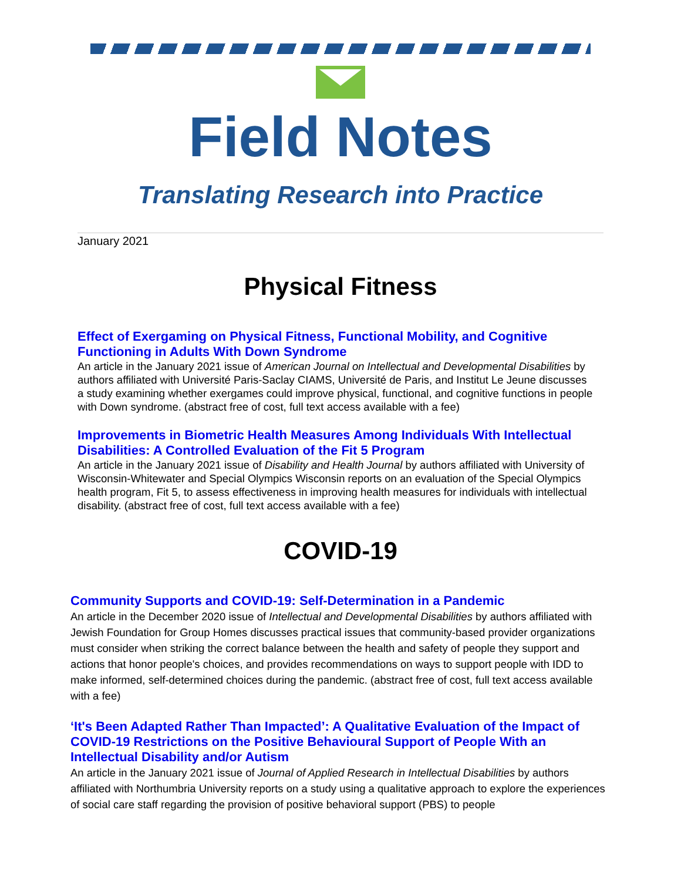Field Notes
Translating Research into Practice
January 2021
Physical Fitness
Effect of Exergaming on Physical Fitness, Functional Mobility, and Cognitive Functioning in Adults With Down Syndrome
An article in the January 2021 issue of American Journal on Intellectual and Developmental Disabilities by authors affiliated with Université Paris-Saclay CIAMS, Université de Paris, and Institut Le Jeune discusses a study examining whether exergames could improve physical, functional, and cognitive functions in people with Down syndrome. (abstract free of cost, full text access available with a fee)
Improvements in Biometric Health Measures Among Individuals With Intellectual Disabilities: A Controlled Evaluation of the Fit 5 Program
An article in the January 2021 issue of Disability and Health Journal by authors affiliated with University of Wisconsin-Whitewater and Special Olympics Wisconsin reports on an evaluation of the Special Olympics health program, Fit 5, to assess effectiveness in improving health measures for individuals with intellectual disability. (abstract free of cost, full text access available with a fee)
COVID-19
Community Supports and COVID-19: Self-Determination in a Pandemic
An article in the December 2020 issue of Intellectual and Developmental Disabilities by authors affiliated with Jewish Foundation for Group Homes discusses practical issues that community-based provider organizations must consider when striking the correct balance between the health and safety of people they support and actions that honor people's choices, and provides recommendations on ways to support people with IDD to make informed, self-determined choices during the pandemic. (abstract free of cost, full text access available with a fee)
‘It's Been Adapted Rather Than Impacted’: A Qualitative Evaluation of the Impact of COVID-19 Restrictions on the Positive Behavioural Support of People With an Intellectual Disability and/or Autism
An article in the January 2021 issue of Journal of Applied Research in Intellectual Disabilities by authors affiliated with Northumbria University reports on a study using a qualitative approach to explore the experiences of social care staff regarding the provision of positive behavioral support (PBS) to people